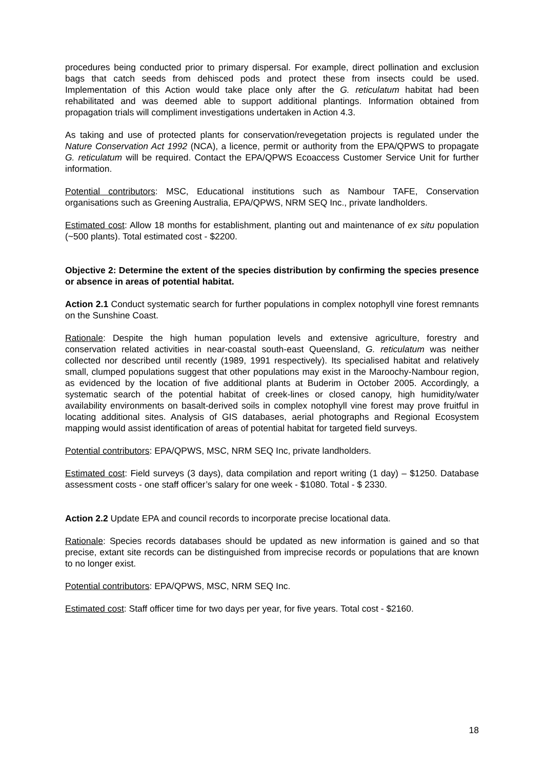procedures being conducted prior to primary dispersal. For example, direct pollination and exclusion bags that catch seeds from dehisced pods and protect these from insects could be used. Implementation of this Action would take place only after the G. reticulatum habitat had been rehabilitated and was deemed able to support additional plantings. Information obtained from propagation trials will compliment investigations undertaken in Action 4.3.
As taking and use of protected plants for conservation/revegetation projects is regulated under the Nature Conservation Act 1992 (NCA), a licence, permit or authority from the EPA/QPWS to propagate G. reticulatum will be required. Contact the EPA/QPWS Ecoaccess Customer Service Unit for further information.
Potential contributors: MSC, Educational institutions such as Nambour TAFE, Conservation organisations such as Greening Australia, EPA/QPWS, NRM SEQ Inc., private landholders.
Estimated cost: Allow 18 months for establishment, planting out and maintenance of ex situ population (~500 plants). Total estimated cost - $2200.
Objective 2: Determine the extent of the species distribution by confirming the species presence or absence in areas of potential habitat.
Action 2.1 Conduct systematic search for further populations in complex notophyll vine forest remnants on the Sunshine Coast.
Rationale: Despite the high human population levels and extensive agriculture, forestry and conservation related activities in near-coastal south-east Queensland, G. reticulatum was neither collected nor described until recently (1989, 1991 respectively). Its specialised habitat and relatively small, clumped populations suggest that other populations may exist in the Maroochy-Nambour region, as evidenced by the location of five additional plants at Buderim in October 2005. Accordingly, a systematic search of the potential habitat of creek-lines or closed canopy, high humidity/water availability environments on basalt-derived soils in complex notophyll vine forest may prove fruitful in locating additional sites. Analysis of GIS databases, aerial photographs and Regional Ecosystem mapping would assist identification of areas of potential habitat for targeted field surveys.
Potential contributors: EPA/QPWS, MSC, NRM SEQ Inc, private landholders.
Estimated cost: Field surveys (3 days), data compilation and report writing (1 day) – $1250. Database assessment costs - one staff officer’s salary for one week - $1080. Total - $ 2330.
Action 2.2 Update EPA and council records to incorporate precise locational data.
Rationale: Species records databases should be updated as new information is gained and so that precise, extant site records can be distinguished from imprecise records or populations that are known to no longer exist.
Potential contributors: EPA/QPWS, MSC, NRM SEQ Inc.
Estimated cost: Staff officer time for two days per year, for five years. Total cost - $2160.
18